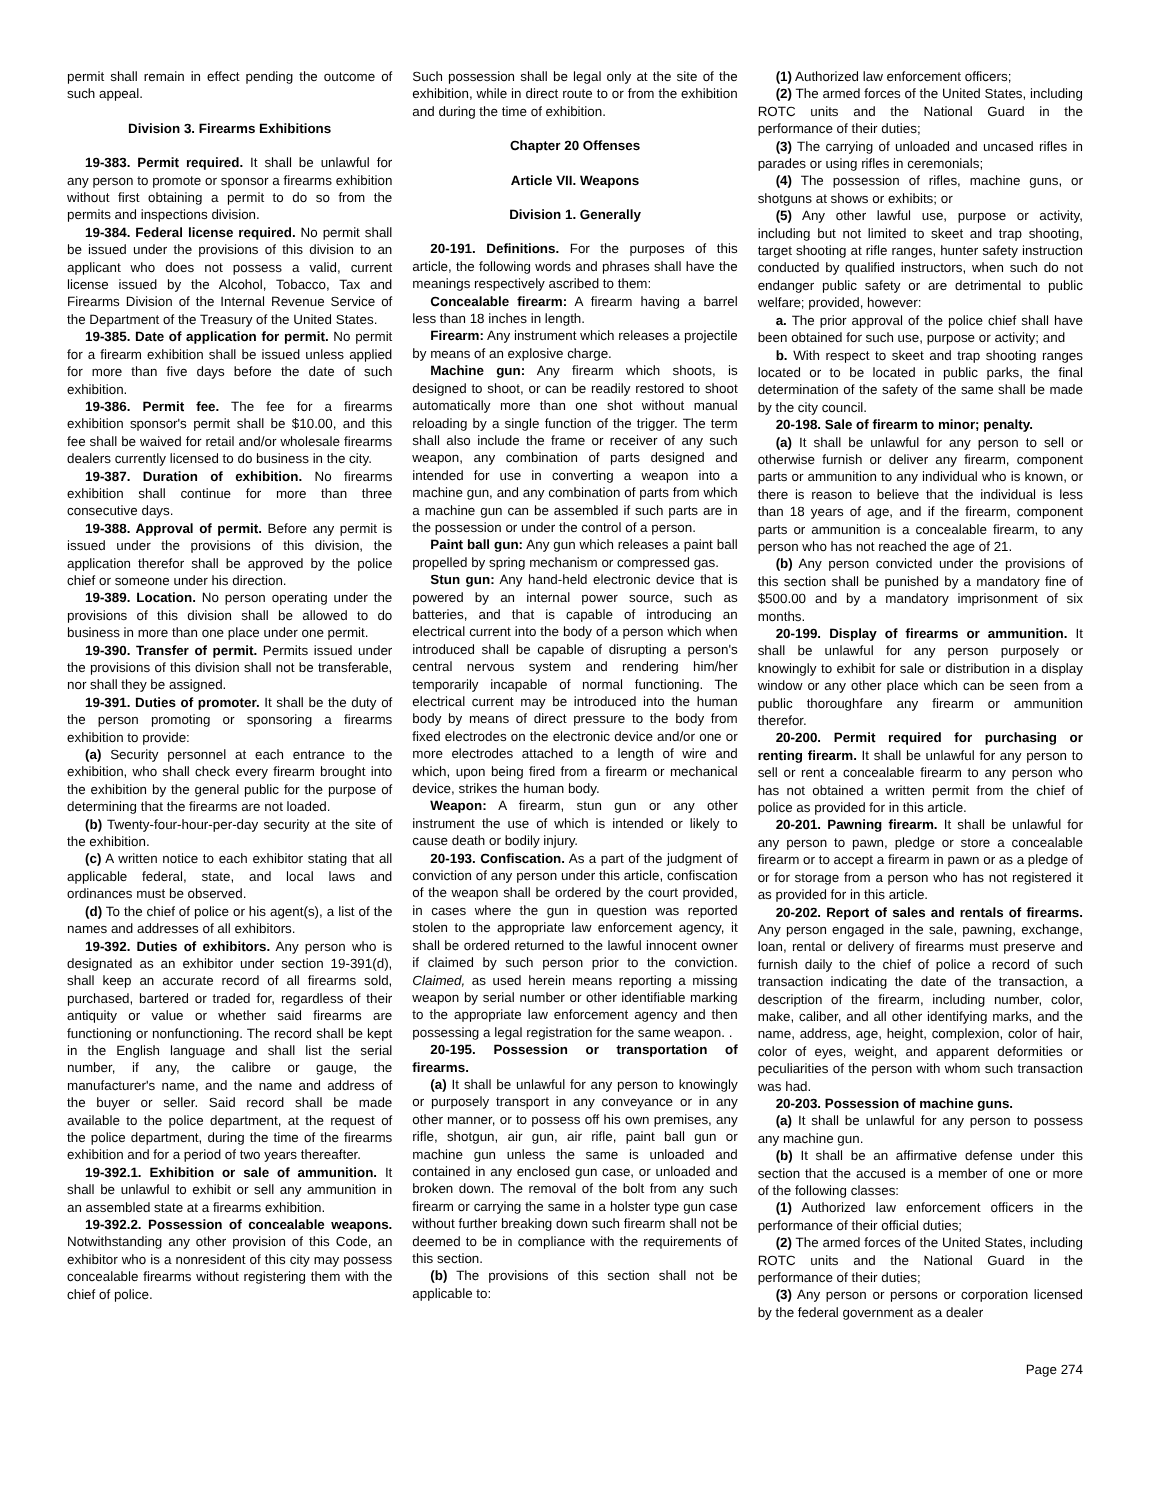permit shall remain in effect pending the outcome of such appeal.
Division 3. Firearms Exhibitions
19-383. Permit required. It shall be unlawful for any person to promote or sponsor a firearms exhibition without first obtaining a permit to do so from the permits and inspections division.
19-384. Federal license required. No permit shall be issued under the provisions of this division to an applicant who does not possess a valid, current license issued by the Alcohol, Tobacco, Tax and Firearms Division of the Internal Revenue Service of the Department of the Treasury of the United States.
19-385. Date of application for permit. No permit for a firearm exhibition shall be issued unless applied for more than five days before the date of such exhibition.
19-386. Permit fee. The fee for a firearms exhibition sponsor's permit shall be $10.00, and this fee shall be waived for retail and/or wholesale firearms dealers currently licensed to do business in the city.
19-387. Duration of exhibition. No firearms exhibition shall continue for more than three consecutive days.
19-388. Approval of permit. Before any permit is issued under the provisions of this division, the application therefor shall be approved by the police chief or someone under his direction.
19-389. Location. No person operating under the provisions of this division shall be allowed to do business in more than one place under one permit.
19-390. Transfer of permit. Permits issued under the provisions of this division shall not be transferable, nor shall they be assigned.
19-391. Duties of promoter. It shall be the duty of the person promoting or sponsoring a firearms exhibition to provide:
(a) Security personnel at each entrance to the exhibition, who shall check every firearm brought into the exhibition by the general public for the purpose of determining that the firearms are not loaded.
(b) Twenty-four-hour-per-day security at the site of the exhibition.
(c) A written notice to each exhibitor stating that all applicable federal, state, and local laws and ordinances must be observed.
(d) To the chief of police or his agent(s), a list of the names and addresses of all exhibitors.
19-392. Duties of exhibitors. Any person who is designated as an exhibitor under section 19-391(d), shall keep an accurate record of all firearms sold, purchased, bartered or traded for, regardless of their antiquity or value or whether said firearms are functioning or nonfunctioning. The record shall be kept in the English language and shall list the serial number, if any, the calibre or gauge, the manufacturer's name, and the name and address of the buyer or seller. Said record shall be made available to the police department, at the request of the police department, during the time of the firearms exhibition and for a period of two years thereafter.
19-392.1. Exhibition or sale of ammunition. It shall be unlawful to exhibit or sell any ammunition in an assembled state at a firearms exhibition.
19-392.2. Possession of concealable weapons. Notwithstanding any other provision of this Code, an exhibitor who is a nonresident of this city may possess concealable firearms without registering them with the chief of police.
Such possession shall be legal only at the site of the exhibition, while in direct route to or from the exhibition and during the time of exhibition.
Chapter 20 Offenses
Article VII. Weapons
Division 1. Generally
20-191. Definitions. For the purposes of this article, the following words and phrases shall have the meanings respectively ascribed to them:
Concealable firearm: A firearm having a barrel less than 18 inches in length.
Firearm: Any instrument which releases a projectile by means of an explosive charge.
Machine gun: Any firearm which shoots, is designed to shoot, or can be readily restored to shoot automatically more than one shot without manual reloading by a single function of the trigger. The term shall also include the frame or receiver of any such weapon, any combination of parts designed and intended for use in converting a weapon into a machine gun, and any combination of parts from which a machine gun can be assembled if such parts are in the possession or under the control of a person.
Paint ball gun: Any gun which releases a paint ball propelled by spring mechanism or compressed gas.
Stun gun: Any hand-held electronic device that is powered by an internal power source, such as batteries, and that is capable of introducing an electrical current into the body of a person which when introduced shall be capable of disrupting a person's central nervous system and rendering him/her temporarily incapable of normal functioning. The electrical current may be introduced into the human body by means of direct pressure to the body from fixed electrodes on the electronic device and/or one or more electrodes attached to a length of wire and which, upon being fired from a firearm or mechanical device, strikes the human body.
Weapon: A firearm, stun gun or any other instrument the use of which is intended or likely to cause death or bodily injury.
20-193. Confiscation. As a part of the judgment of conviction of any person under this article, confiscation of the weapon shall be ordered by the court provided, in cases where the gun in question was reported stolen to the appropriate law enforcement agency, it shall be ordered returned to the lawful innocent owner if claimed by such person prior to the conviction. Claimed, as used herein means reporting a missing weapon by serial number or other identifiable marking to the appropriate law enforcement agency and then possessing a legal registration for the same weapon. .
20-195. Possession or transportation of firearms.
(a) It shall be unlawful for any person to knowingly or purposely transport in any conveyance or in any other manner, or to possess off his own premises, any rifle, shotgun, air gun, air rifle, paint ball gun or machine gun unless the same is unloaded and contained in any enclosed gun case, or unloaded and broken down. The removal of the bolt from any such firearm or carrying the same in a holster type gun case without further breaking down such firearm shall not be deemed to be in compliance with the requirements of this section.
(b) The provisions of this section shall not be applicable to:
(1) Authorized law enforcement officers;
(2) The armed forces of the United States, including ROTC units and the National Guard in the performance of their duties;
(3) The carrying of unloaded and uncased rifles in parades or using rifles in ceremonials;
(4) The possession of rifles, machine guns, or shotguns at shows or exhibits; or
(5) Any other lawful use, purpose or activity, including but not limited to skeet and trap shooting, target shooting at rifle ranges, hunter safety instruction conducted by qualified instructors, when such do not endanger public safety or are detrimental to public welfare; provided, however:
a. The prior approval of the police chief shall have been obtained for such use, purpose or activity; and
b. With respect to skeet and trap shooting ranges located or to be located in public parks, the final determination of the safety of the same shall be made by the city council.
20-198. Sale of firearm to minor; penalty.
(a) It shall be unlawful for any person to sell or otherwise furnish or deliver any firearm, component parts or ammunition to any individual who is known, or there is reason to believe that the individual is less than 18 years of age, and if the firearm, component parts or ammunition is a concealable firearm, to any person who has not reached the age of 21.
(b) Any person convicted under the provisions of this section shall be punished by a mandatory fine of $500.00 and by a mandatory imprisonment of six months.
20-199. Display of firearms or ammunition. It shall be unlawful for any person purposely or knowingly to exhibit for sale or distribution in a display window or any other place which can be seen from a public thoroughfare any firearm or ammunition therefor.
20-200. Permit required for purchasing or renting firearm. It shall be unlawful for any person to sell or rent a concealable firearm to any person who has not obtained a written permit from the chief of police as provided for in this article.
20-201. Pawning firearm. It shall be unlawful for any person to pawn, pledge or store a concealable firearm or to accept a firearm in pawn or as a pledge of or for storage from a person who has not registered it as provided for in this article.
20-202. Report of sales and rentals of firearms. Any person engaged in the sale, pawning, exchange, loan, rental or delivery of firearms must preserve and furnish daily to the chief of police a record of such transaction indicating the date of the transaction, a description of the firearm, including number, color, make, caliber, and all other identifying marks, and the name, address, age, height, complexion, color of hair, color of eyes, weight, and apparent deformities or peculiarities of the person with whom such transaction was had.
20-203. Possession of machine guns.
(a) It shall be unlawful for any person to possess any machine gun.
(b) It shall be an affirmative defense under this section that the accused is a member of one or more of the following classes:
(1) Authorized law enforcement officers in the performance of their official duties;
(2) The armed forces of the United States, including ROTC units and the National Guard in the performance of their duties;
(3) Any person or persons or corporation licensed by the federal government as a dealer
Page 274